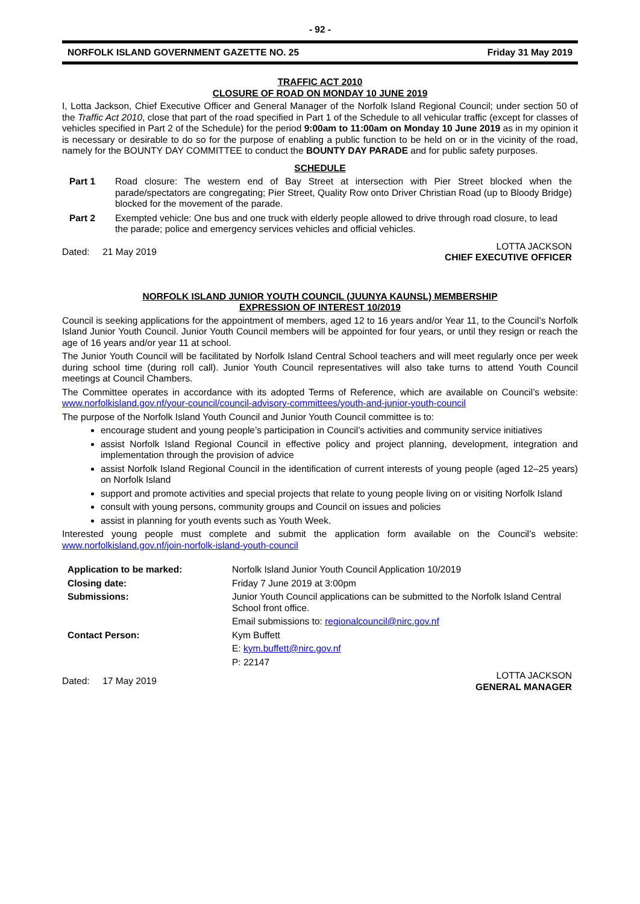- 92 -
NORFOLK ISLAND GOVERNMENT GAZETTE NO. 25 Friday 31 May 2019
TRAFFIC ACT 2010
CLOSURE OF ROAD ON MONDAY 10 JUNE 2019
I, Lotta Jackson, Chief Executive Officer and General Manager of the Norfolk Island Regional Council; under section 50 of the Traffic Act 2010, close that part of the road specified in Part 1 of the Schedule to all vehicular traffic (except for classes of vehicles specified in Part 2 of the Schedule) for the period 9:00am to 11:00am on Monday 10 June 2019 as in my opinion it is necessary or desirable to do so for the purpose of enabling a public function to be held on or in the vicinity of the road, namely for the BOUNTY DAY COMMITTEE to conduct the BOUNTY DAY PARADE and for public safety purposes.
SCHEDULE
| Part 1 | Road closure: The western end of Bay Street at intersection with Pier Street blocked when the parade/spectators are congregating; Pier Street, Quality Row onto Driver Christian Road (up to Bloody Bridge) blocked for the movement of the parade. |
| Part 2 | Exempted vehicle: One bus and one truck with elderly people allowed to drive through road closure, to lead the parade; police and emergency services vehicles and official vehicles. |
Dated: 21 May 2019 LOTTA JACKSON
CHIEF EXECUTIVE OFFICER
NORFOLK ISLAND JUNIOR YOUTH COUNCIL (JUUNYA KAUNSL) MEMBERSHIP
EXPRESSION OF INTEREST 10/2019
Council is seeking applications for the appointment of members, aged 12 to 16 years and/or Year 11, to the Council’s Norfolk Island Junior Youth Council. Junior Youth Council members will be appointed for four years, or until they resign or reach the age of 16 years and/or year 11 at school.
The Junior Youth Council will be facilitated by Norfolk Island Central School teachers and will meet regularly once per week during school time (during roll call). Junior Youth Council representatives will also take turns to attend Youth Council meetings at Council Chambers.
The Committee operates in accordance with its adopted Terms of Reference, which are available on Council’s website: www.norfolkisland.gov.nf/your-council/council-advisory-committees/youth-and-junior-youth-council
The purpose of the Norfolk Island Youth Council and Junior Youth Council committee is to:
encourage student and young people’s participation in Council’s activities and community service initiatives
assist Norfolk Island Regional Council in effective policy and project planning, development, integration and implementation through the provision of advice
assist Norfolk Island Regional Council in the identification of current interests of young people (aged 12–25 years) on Norfolk Island
support and promote activities and special projects that relate to young people living on or visiting Norfolk Island
consult with young persons, community groups and Council on issues and policies
assist in planning for youth events such as Youth Week.
Interested young people must complete and submit the application form available on the Council’s website: www.norfolkisland.gov.nf/join-norfolk-island-youth-council
| Application to be marked: | Norfolk Island Junior Youth Council Application 10/2019 |
| Closing date: | Friday 7 June 2019 at 3:00pm |
| Submissions: | Junior Youth Council applications can be submitted to the Norfolk Island Central School front office. |
| | Email submissions to: regionalcouncil@nirc.gov.nf |
| Contact Person: | Kym Buffett |
| | E: kym.buffett@nirc.gov.nf |
| | P: 22147 |
Dated: 17 May 2019 LOTTA JACKSON
GENERAL MANAGER